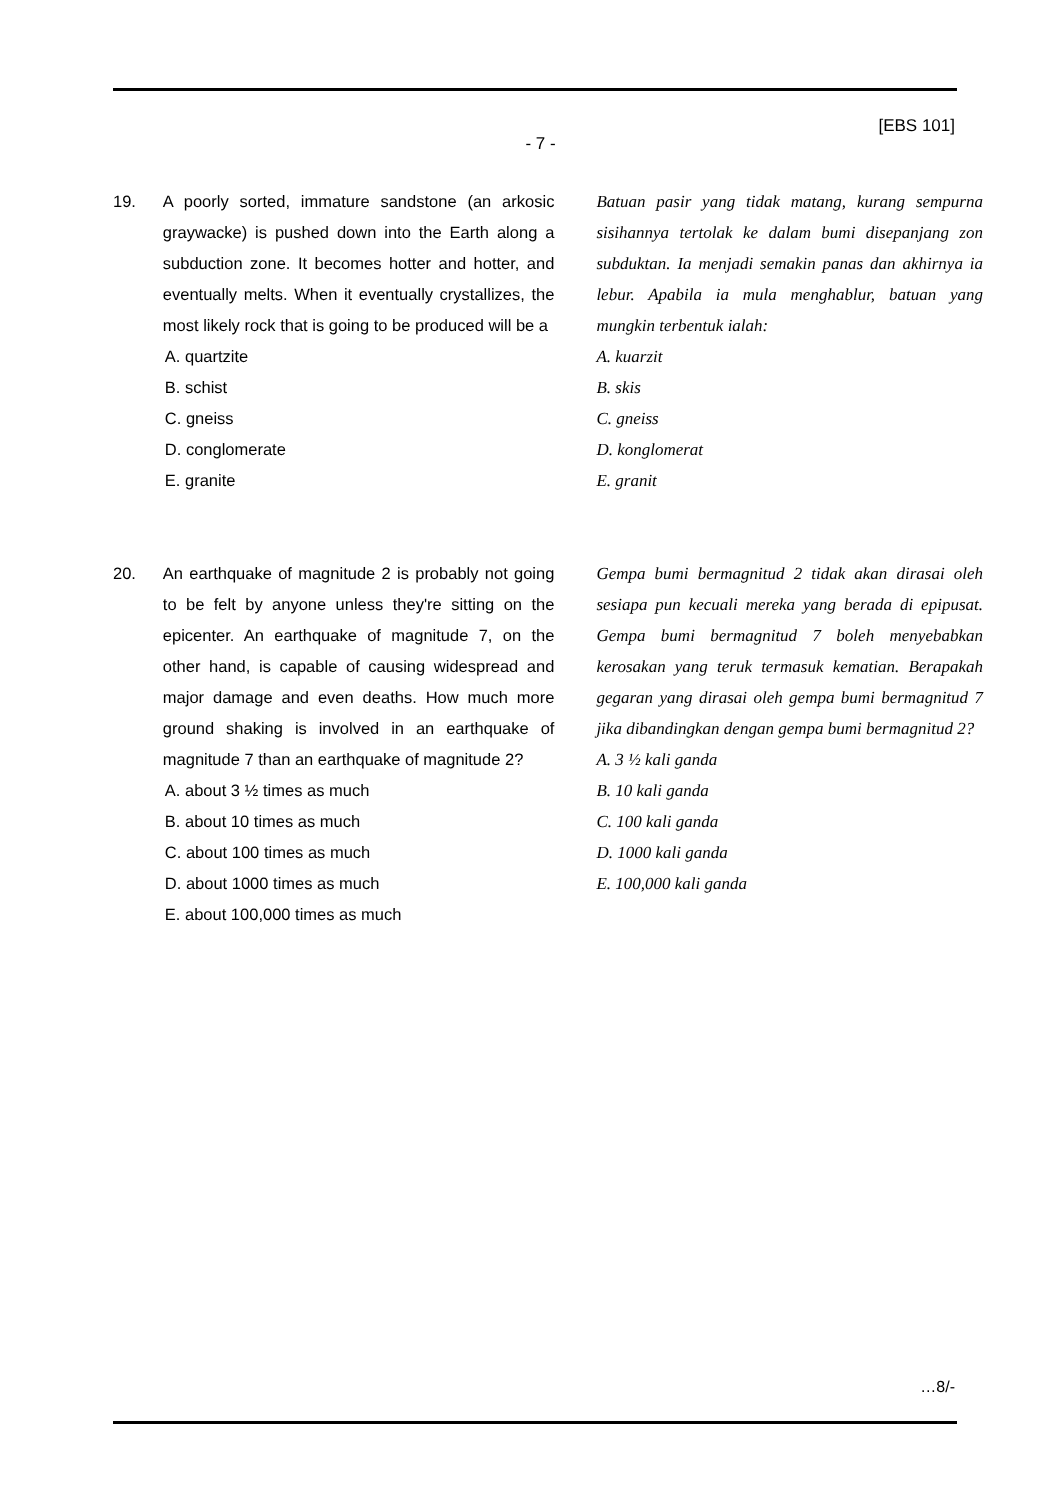[EBS 101]
- 7 -
19. A poorly sorted, immature sandstone (an arkosic graywacke) is pushed down into the Earth along a subduction zone. It becomes hotter and hotter, and eventually melts. When it eventually crystallizes, the most likely rock that is going to be produced will be a
A. quartzite
B. schist
C. gneiss
D. conglomerate
E. granite
Batuan pasir yang tidak matang, kurang sempurna sisihannya tertolak ke dalam bumi disepanjang zon subduktan. Ia menjadi semakin panas dan akhirnya ia lebur. Apabila ia mula menghablur, batuan yang mungkin terbentuk ialah:
A. kuarzit
B. skis
C. gneiss
D. konglomerat
E. granit
20. An earthquake of magnitude 2 is probably not going to be felt by anyone unless they're sitting on the epicenter. An earthquake of magnitude 7, on the other hand, is capable of causing widespread and major damage and even deaths. How much more ground shaking is involved in an earthquake of magnitude 7 than an earthquake of magnitude 2?
A. about 3 ½ times as much
B. about 10 times as much
C. about 100 times as much
D. about 1000 times as much
E. about 100,000 times as much
Gempa bumi bermagnitud 2 tidak akan dirasai oleh sesiapa pun kecuali mereka yang berada di epipusat. Gempa bumi bermagnitud 7 boleh menyebabkan kerosakan yang teruk termasuk kematian. Berapakah gegaran yang dirasai oleh gempa bumi bermagnitud 7 jika dibandingkan dengan gempa bumi bermagnitud 2?
A. 3 ½ kali ganda
B. 10 kali ganda
C. 100 kali ganda
D. 1000 kali ganda
E. 100,000 kali ganda
…8/-